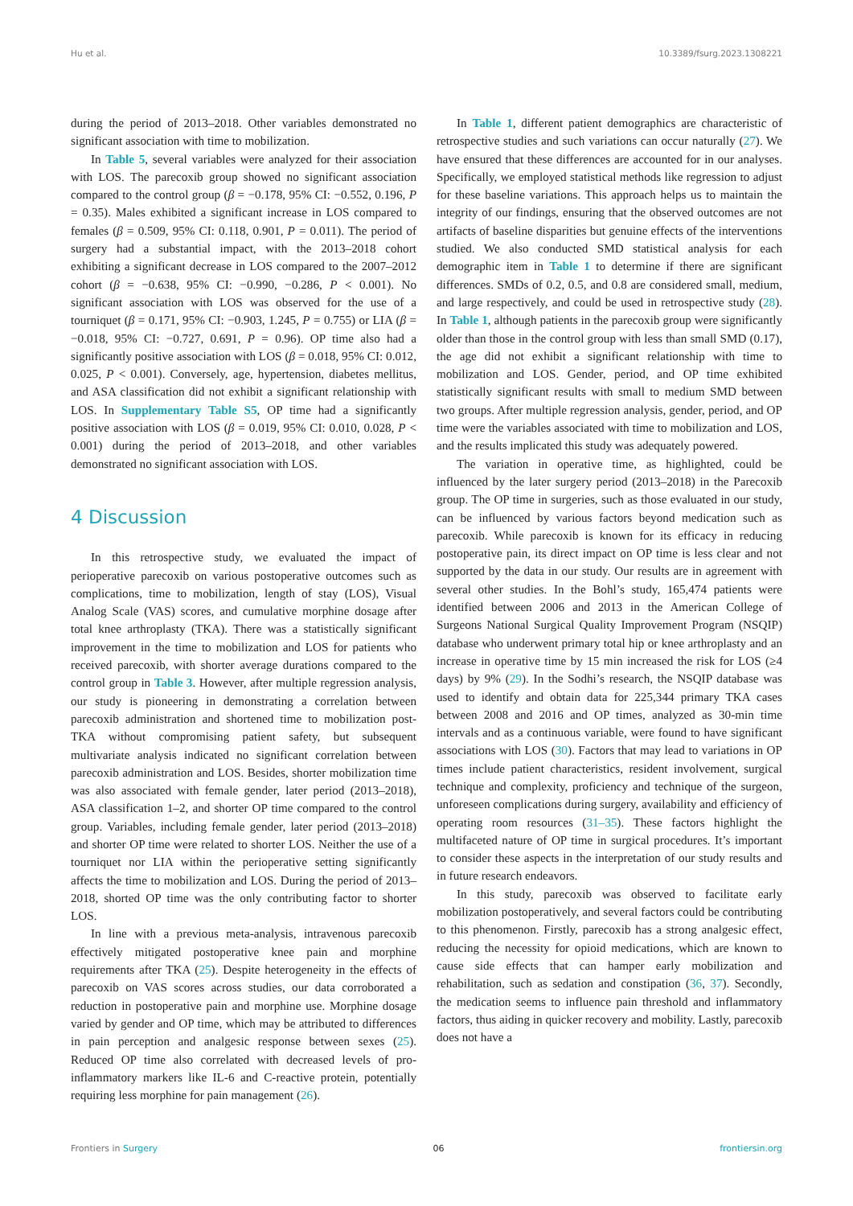Hu et al. 10.3389/fsurg.2023.1308221
during the period of 2013–2018. Other variables demonstrated no significant association with time to mobilization.
In Table 5, several variables were analyzed for their association with LOS. The parecoxib group showed no significant association compared to the control group (β = −0.178, 95% CI: −0.552, 0.196, P = 0.35). Males exhibited a significant increase in LOS compared to females (β = 0.509, 95% CI: 0.118, 0.901, P = 0.011). The period of surgery had a substantial impact, with the 2013–2018 cohort exhibiting a significant decrease in LOS compared to the 2007–2012 cohort (β = −0.638, 95% CI: −0.990, −0.286, P < 0.001). No significant association with LOS was observed for the use of a tourniquet (β = 0.171, 95% CI: −0.903, 1.245, P = 0.755) or LIA (β = −0.018, 95% CI: −0.727, 0.691, P = 0.96). OP time also had a significantly positive association with LOS (β = 0.018, 95% CI: 0.012, 0.025, P < 0.001). Conversely, age, hypertension, diabetes mellitus, and ASA classification did not exhibit a significant relationship with LOS. In Supplementary Table S5, OP time had a significantly positive association with LOS (β = 0.019, 95% CI: 0.010, 0.028, P < 0.001) during the period of 2013–2018, and other variables demonstrated no significant association with LOS.
4 Discussion
In this retrospective study, we evaluated the impact of perioperative parecoxib on various postoperative outcomes such as complications, time to mobilization, length of stay (LOS), Visual Analog Scale (VAS) scores, and cumulative morphine dosage after total knee arthroplasty (TKA). There was a statistically significant improvement in the time to mobilization and LOS for patients who received parecoxib, with shorter average durations compared to the control group in Table 3. However, after multiple regression analysis, our study is pioneering in demonstrating a correlation between parecoxib administration and shortened time to mobilization post-TKA without compromising patient safety, but subsequent multivariate analysis indicated no significant correlation between parecoxib administration and LOS. Besides, shorter mobilization time was also associated with female gender, later period (2013–2018), ASA classification 1–2, and shorter OP time compared to the control group. Variables, including female gender, later period (2013–2018) and shorter OP time were related to shorter LOS. Neither the use of a tourniquet nor LIA within the perioperative setting significantly affects the time to mobilization and LOS. During the period of 2013–2018, shorted OP time was the only contributing factor to shorter LOS.
In line with a previous meta-analysis, intravenous parecoxib effectively mitigated postoperative knee pain and morphine requirements after TKA (25). Despite heterogeneity in the effects of parecoxib on VAS scores across studies, our data corroborated a reduction in postoperative pain and morphine use. Morphine dosage varied by gender and OP time, which may be attributed to differences in pain perception and analgesic response between sexes (25). Reduced OP time also correlated with decreased levels of pro-inflammatory markers like IL-6 and C-reactive protein, potentially requiring less morphine for pain management (26).
In Table 1, different patient demographics are characteristic of retrospective studies and such variations can occur naturally (27). We have ensured that these differences are accounted for in our analyses. Specifically, we employed statistical methods like regression to adjust for these baseline variations. This approach helps us to maintain the integrity of our findings, ensuring that the observed outcomes are not artifacts of baseline disparities but genuine effects of the interventions studied. We also conducted SMD statistical analysis for each demographic item in Table 1 to determine if there are significant differences. SMDs of 0.2, 0.5, and 0.8 are considered small, medium, and large respectively, and could be used in retrospective study (28). In Table 1, although patients in the parecoxib group were significantly older than those in the control group with less than small SMD (0.17), the age did not exhibit a significant relationship with time to mobilization and LOS. Gender, period, and OP time exhibited statistically significant results with small to medium SMD between two groups. After multiple regression analysis, gender, period, and OP time were the variables associated with time to mobilization and LOS, and the results implicated this study was adequately powered.
The variation in operative time, as highlighted, could be influenced by the later surgery period (2013–2018) in the Parecoxib group. The OP time in surgeries, such as those evaluated in our study, can be influenced by various factors beyond medication such as parecoxib. While parecoxib is known for its efficacy in reducing postoperative pain, its direct impact on OP time is less clear and not supported by the data in our study. Our results are in agreement with several other studies. In the Bohl’s study, 165,474 patients were identified between 2006 and 2013 in the American College of Surgeons National Surgical Quality Improvement Program (NSQIP) database who underwent primary total hip or knee arthroplasty and an increase in operative time by 15 min increased the risk for LOS (≥4 days) by 9% (29). In the Sodhi’s research, the NSQIP database was used to identify and obtain data for 225,344 primary TKA cases between 2008 and 2016 and OP times, analyzed as 30-min time intervals and as a continuous variable, were found to have significant associations with LOS (30). Factors that may lead to variations in OP times include patient characteristics, resident involvement, surgical technique and complexity, proficiency and technique of the surgeon, unforeseen complications during surgery, availability and efficiency of operating room resources (31–35). These factors highlight the multifaceted nature of OP time in surgical procedures. It’s important to consider these aspects in the interpretation of our study results and in future research endeavors.
In this study, parecoxib was observed to facilitate early mobilization postoperatively, and several factors could be contributing to this phenomenon. Firstly, parecoxib has a strong analgesic effect, reducing the necessity for opioid medications, which are known to cause side effects that can hamper early mobilization and rehabilitation, such as sedation and constipation (36, 37). Secondly, the medication seems to influence pain threshold and inflammatory factors, thus aiding in quicker recovery and mobility. Lastly, parecoxib does not have a
Frontiers in Surgery 06 frontiersin.org